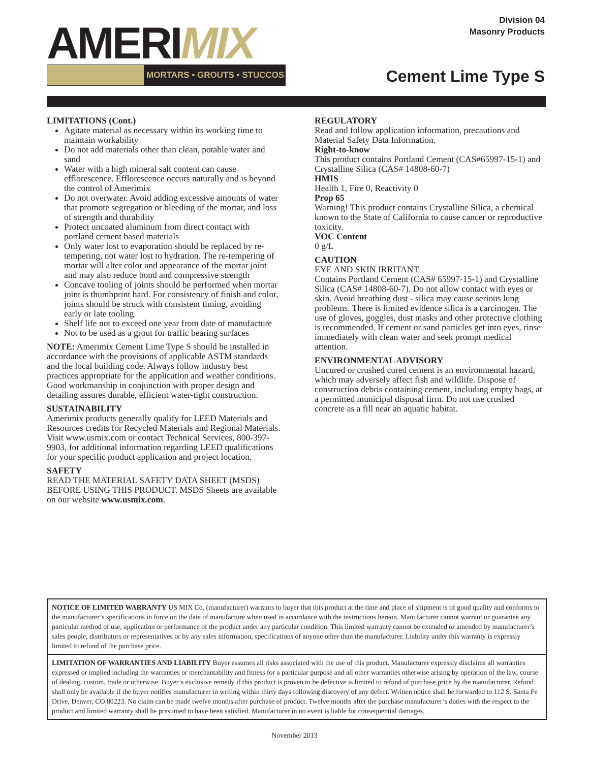AMERIMIX
MORTARS • GROUTS • STUCCOS
Division 04
Masonry Products
Cement Lime Type S
LIMITATIONS (Cont.)
Agitate material as necessary within its working time to maintain workability
Do not add materials other than clean, potable water and sand
Water with a high mineral salt content can cause efflorescence. Efflorescence occurs naturally and is beyond the control of Amerimix
Do not overwater. Avoid adding excessive amounts of water that promote segregation or bleeding of the mortar, and loss of strength and durability
Protect uncoated aluminum from direct contact with portland cement based materials
Only water lost to evaporation should be replaced by re-tempering, not water lost to hydration. The re-tempering of mortar will alter color and appearance of the mortar joint and may also reduce bond and compressive strength
Concave tooling of joints should be performed when mortar joint is thumbprint hard. For consistency of finish and color, joints should be struck with consistent timing, avoiding early or late tooling
Shelf life not to exceed one year from date of manufacture
Not to be used as a grout for traffic bearing surfaces
NOTE: Amerimix Cement Lime Type S should be installed in accordance with the provisions of applicable ASTM standards and the local building code. Always follow industry best practices appropriate for the application and weather conditions. Good workmanship in conjunction with proper design and detailing assures durable, efficient water-tight construction.
SUSTAINABILITY
Amerimix products generally qualify for LEED Materials and Resources credits for Recycled Materials and Regional Materials. Visit www.usmix.com or contact Technical Services, 800-397-9903, for additional information regarding LEED qualifications for your specific product application and project location.
SAFETY
READ THE MATERIAL SAFETY DATA SHEET (MSDS) BEFORE USING THIS PRODUCT. MSDS Sheets are available on our website www.usmix.com.
REGULATORY
Read and follow application information, precautions and Material Safety Data Information.
Right-to-know
This product contains Portland Cement (CAS#65997-15-1) and Crystalline Silica (CAS# 14808-60-7)
HMIS
Health 1, Fire 0, Reactivity 0
Prop 65
Warning! This product contains Crystalline Silica, a chemical known to the State of California to cause cancer or reproductive toxicity.
VOC Content
0 g/L
CAUTION
EYE AND SKIN IRRITANT
Contains Portland Cement (CAS# 65997-15-1) and Crystalline Silica (CAS# 14808-60-7). Do not allow contact with eyes or skin. Avoid breathing dust - silica may cause serious lung problems. There is limited evidence silica is a carcinogen. The use of gloves, goggles, dust masks and other protective clothing is recommended. If cement or sand particles get into eyes, rinse immediately with clean water and seek prompt medical attention.
ENVIRONMENTAL ADVISORY
Uncured or crushed cured cement is an environmental hazard, which may adversely affect fish and wildlife. Dispose of construction debris containing cement, including empty bags, at a permitted municipal disposal firm. Do not use crushed concrete as a fill near an aquatic habitat.
NOTICE OF LIMITED WARRANTY US MIX Co. (manufacturer) warrants to buyer that this product at the time and place of shipment is of good quality and conforms to the manufacturer’s specifications in force on the date of manufacture when used in accordance with the instructions hereon. Manufacturer cannot warrant or guarantee any particular method of use, application or performance of the product under any particular condition. This limited warranty cannot be extended or amended by manufacturer’s sales people, distributors or representatives or by any sales information, specifications of anyone other than the manufacturer. Liability under this warranty is expressly limited to refund of the purchase price.
LIMITATION OF WARRANTIES AND LIABILITY Buyer assumes all risks associated with the use of this product. Manufacturer expressly disclaims all warranties expressed or implied including the warranties or merchantability and fitness for a particular purpose and all other warranties otherwise arising by operation of the law, course of dealing, custom, trade or otherwise. Buyer’s exclusive remedy if this product is proven to be defective is limited to refund of purchase price by the manufacturer. Refund shall only be available if the buyer notifies manufacturer in writing within thirty days following discovery of any defect. Written notice shall be forwarded to 112 S. Santa Fe Drive, Denver, CO 80223. No claim can be made twelve months after purchase of product. Twelve months after the purchase manufacturer’s duties with the respect to the product and limited warranty shall be presumed to have been satisfied. Manufacturer in no event is liable for consequential damages.
November 2013